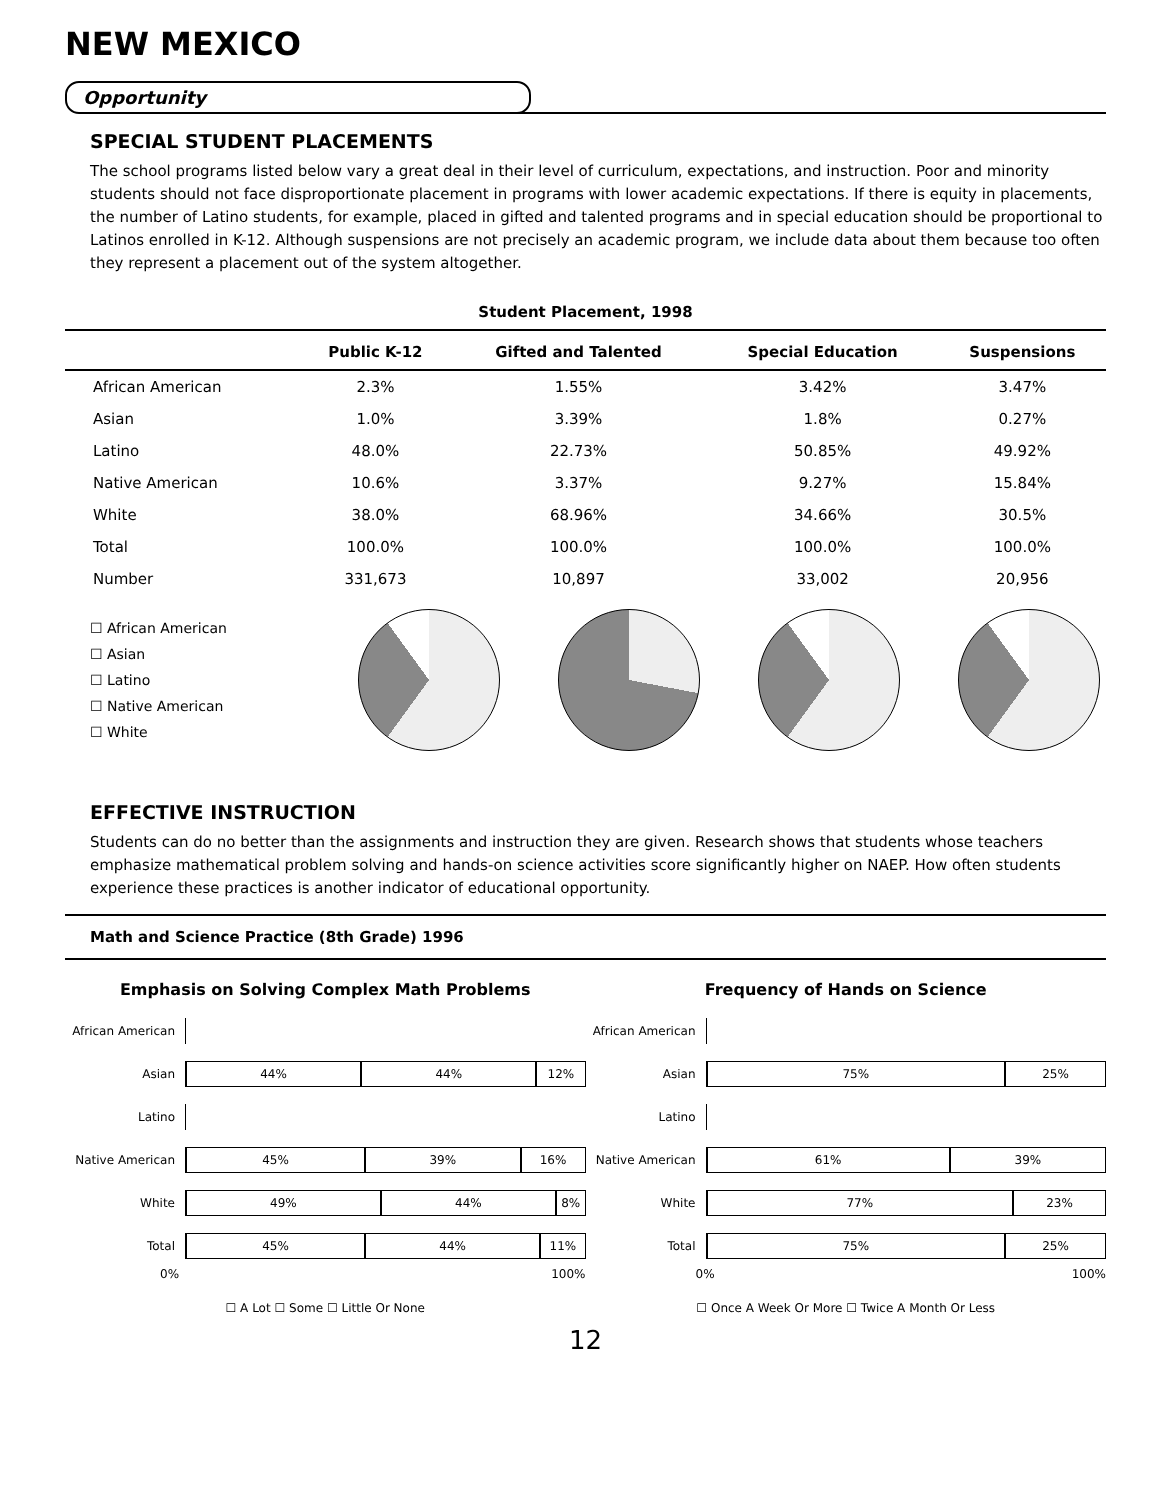NEW MEXICO
Opportunity
SPECIAL STUDENT PLACEMENTS
The school programs listed below vary a great deal in their level of curriculum, expectations, and instruction. Poor and minority students should not face disproportionate placement in programs with lower academic expectations. If there is equity in placements, the number of Latino students, for example, placed in gifted and talented programs and in special education should be proportional to Latinos enrolled in K-12. Although suspensions are not precisely an academic program, we include data about them because too often they represent a placement out of the system altogether.
Student Placement, 1998
| | Public K-12 | Gifted and Talented | Special Education | Suspensions |
| --- | --- | --- | --- | --- |
| African American | 2.3% | 1.55% | 3.42% | 3.47% |
| Asian | 1.0% | 3.39% | 1.8% | 0.27% |
| Latino | 48.0% | 22.73% | 50.85% | 49.92% |
| Native American | 10.6% | 3.37% | 9.27% | 15.84% |
| White | 38.0% | 68.96% | 34.66% | 30.5% |
| Total | 100.0% | 100.0% | 100.0% | 100.0% |
| Number | 331,673 | 10,897 | 33,002 | 20,956 |
☐ African American
☐ Asian
☐ Latino
☐ Native American
☐ White
EFFECTIVE INSTRUCTION
Students can do no better than the assignments and instruction they are given. Research shows that students whose teachers emphasize mathematical problem solving and hands-on science activities score significantly higher on NAEP. How often students experience these practices is another indicator of educational opportunity.
Math and Science Practice (8th Grade) 1996
Emphasis on Solving Complex Math Problems
African American
Asian
44% 44% 12%
Latino
Native American
45% 39% 16%
White
49% 44% 8%
Total
45% 44% 11%
0% 100%
☐ A Lot ☐ Some ☐ Little Or None
Frequency of Hands on Science
African American
Asian
75% 25%
Latino
Native American
61% 39%
White
77% 23%
Total
75% 25%
0% 100%
☐ Once A Week Or More ☐ Twice A Month Or Less
12